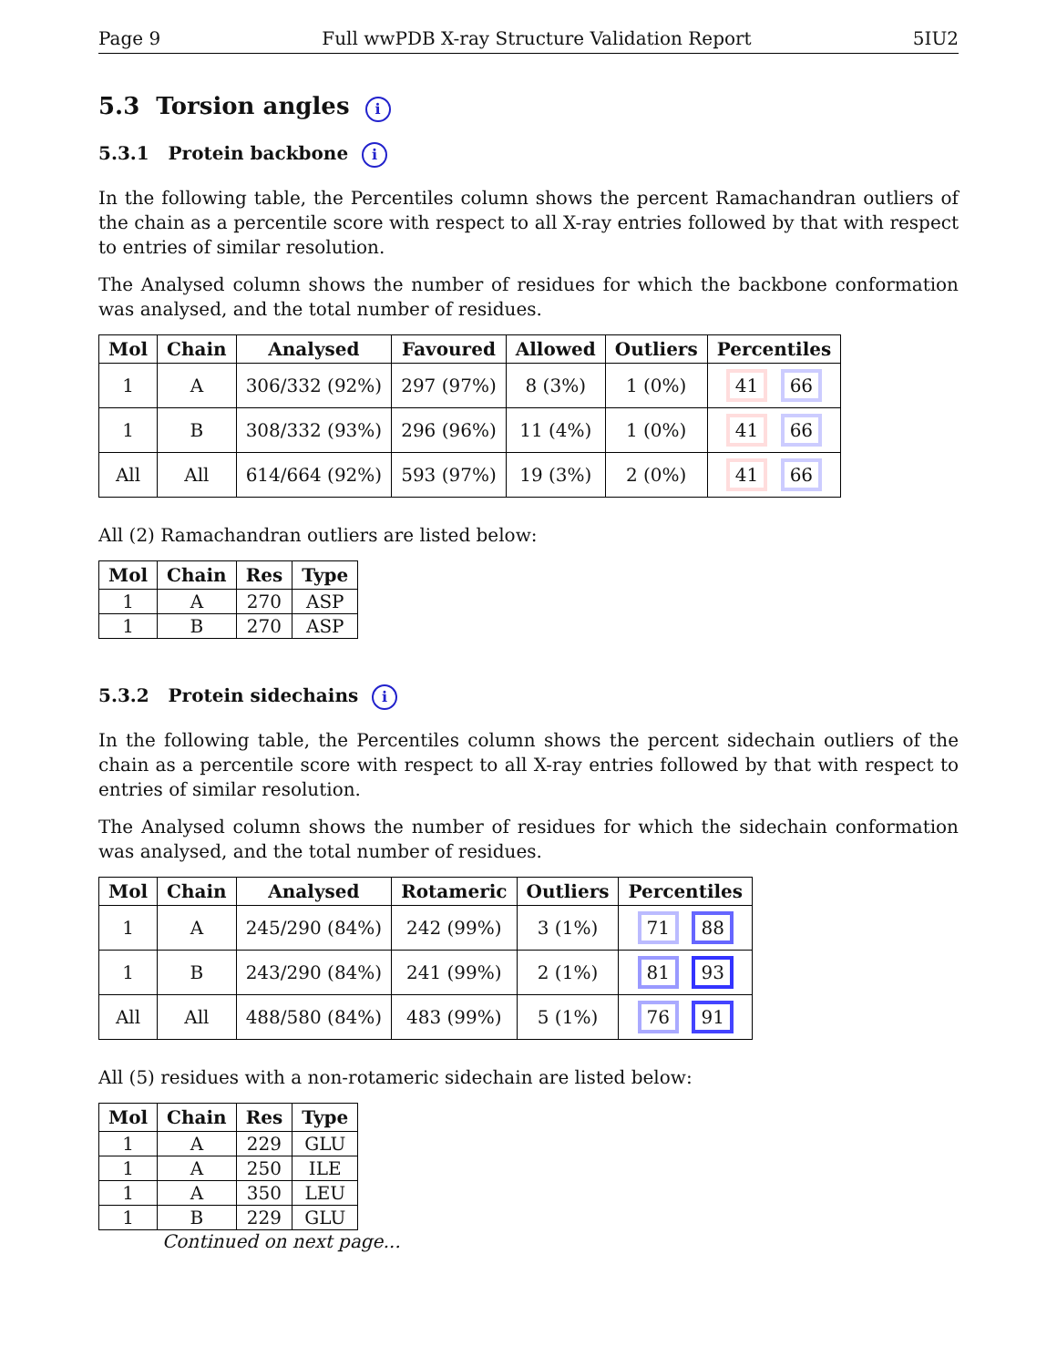Page 9 Full wwPDB X-ray Structure Validation Report 5IU2
5.3 Torsion angles i
5.3.1 Protein backbone i
In the following table, the Percentiles column shows the percent Ramachandran outliers of the chain as a percentile score with respect to all X-ray entries followed by that with respect to entries of similar resolution.
The Analysed column shows the number of residues for which the backbone conformation was analysed, and the total number of residues.
| Mol | Chain | Analysed | Favoured | Allowed | Outliers | Percentiles |
| --- | --- | --- | --- | --- | --- | --- |
| 1 | A | 306/332 (92%) | 297 (97%) | 8 (3%) | 1 (0%) | 41 66 |
| 1 | B | 308/332 (93%) | 296 (96%) | 11 (4%) | 1 (0%) | 41 66 |
| All | All | 614/664 (92%) | 593 (97%) | 19 (3%) | 2 (0%) | 41 66 |
All (2) Ramachandran outliers are listed below:
| Mol | Chain | Res | Type |
| --- | --- | --- | --- |
| 1 | A | 270 | ASP |
| 1 | B | 270 | ASP |
5.3.2 Protein sidechains i
In the following table, the Percentiles column shows the percent sidechain outliers of the chain as a percentile score with respect to all X-ray entries followed by that with respect to entries of similar resolution.
The Analysed column shows the number of residues for which the sidechain conformation was analysed, and the total number of residues.
| Mol | Chain | Analysed | Rotameric | Outliers | Percentiles |
| --- | --- | --- | --- | --- | --- |
| 1 | A | 245/290 (84%) | 242 (99%) | 3 (1%) | 71 88 |
| 1 | B | 243/290 (84%) | 241 (99%) | 2 (1%) | 81 93 |
| All | All | 488/580 (84%) | 483 (99%) | 5 (1%) | 76 91 |
All (5) residues with a non-rotameric sidechain are listed below:
| Mol | Chain | Res | Type |
| --- | --- | --- | --- |
| 1 | A | 229 | GLU |
| 1 | A | 250 | ILE |
| 1 | A | 350 | LEU |
| 1 | B | 229 | GLU |
Continued on next page...